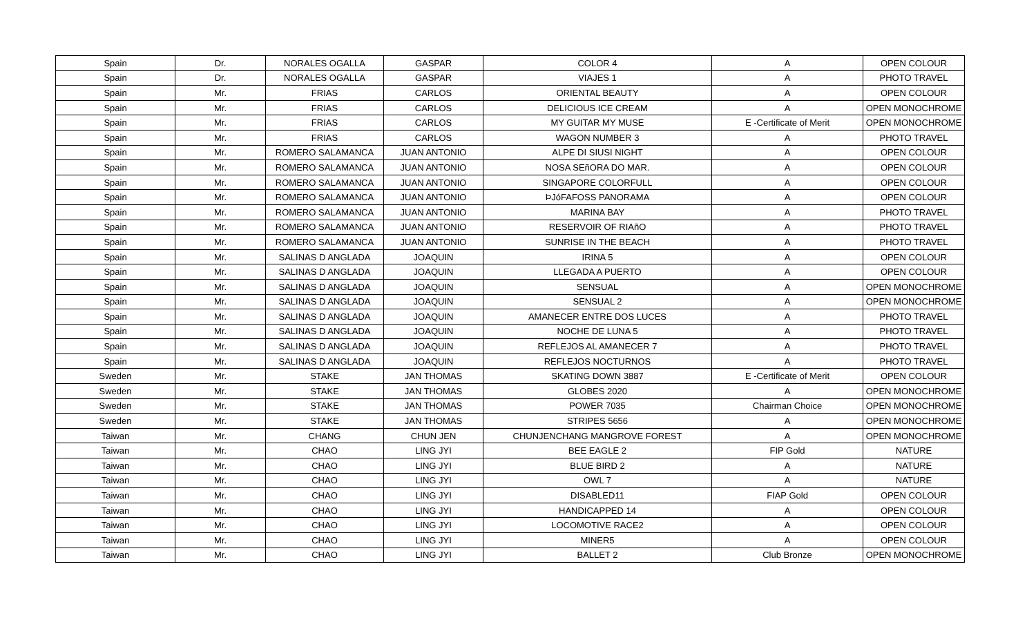| Spain | Dr. | NORALES OGALLA | GASPAR | COLOR 4 | A | OPEN COLOUR |
| Spain | Dr. | NORALES OGALLA | GASPAR | VIAJES 1 | A | PHOTO TRAVEL |
| Spain | Mr. | FRIAS | CARLOS | ORIENTAL BEAUTY | A | OPEN COLOUR |
| Spain | Mr. | FRIAS | CARLOS | DELICIOUS ICE CREAM | A | OPEN MONOCHROME |
| Spain | Mr. | FRIAS | CARLOS | MY GUITAR MY MUSE | E -Certificate of Merit | OPEN MONOCHROME |
| Spain | Mr. | FRIAS | CARLOS | WAGON NUMBER 3 | A | PHOTO TRAVEL |
| Spain | Mr. | ROMERO SALAMANCA | JUAN ANTONIO | ALPE DI SIUSI NIGHT | A | OPEN COLOUR |
| Spain | Mr. | ROMERO SALAMANCA | JUAN ANTONIO | NOSA SEñORA DO MAR. | A | OPEN COLOUR |
| Spain | Mr. | ROMERO SALAMANCA | JUAN ANTONIO | SINGAPORE COLORFULL | A | OPEN COLOUR |
| Spain | Mr. | ROMERO SALAMANCA | JUAN ANTONIO | ÞJóFAFOSS PANORAMA | A | OPEN COLOUR |
| Spain | Mr. | ROMERO SALAMANCA | JUAN ANTONIO | MARINA BAY | A | PHOTO TRAVEL |
| Spain | Mr. | ROMERO SALAMANCA | JUAN ANTONIO | RESERVOIR OF RIAñO | A | PHOTO TRAVEL |
| Spain | Mr. | ROMERO SALAMANCA | JUAN ANTONIO | SUNRISE IN THE BEACH | A | PHOTO TRAVEL |
| Spain | Mr. | SALINAS D ANGLADA | JOAQUIN | IRINA 5 | A | OPEN COLOUR |
| Spain | Mr. | SALINAS D ANGLADA | JOAQUIN | LLEGADA A PUERTO | A | OPEN COLOUR |
| Spain | Mr. | SALINAS D ANGLADA | JOAQUIN | SENSUAL | A | OPEN MONOCHROME |
| Spain | Mr. | SALINAS D ANGLADA | JOAQUIN | SENSUAL 2 | A | OPEN MONOCHROME |
| Spain | Mr. | SALINAS D ANGLADA | JOAQUIN | AMANECER ENTRE DOS LUCES | A | PHOTO TRAVEL |
| Spain | Mr. | SALINAS D ANGLADA | JOAQUIN | NOCHE DE LUNA 5 | A | PHOTO TRAVEL |
| Spain | Mr. | SALINAS D ANGLADA | JOAQUIN | REFLEJOS AL AMANECER 7 | A | PHOTO TRAVEL |
| Spain | Mr. | SALINAS D ANGLADA | JOAQUIN | REFLEJOS NOCTURNOS | A | PHOTO TRAVEL |
| Sweden | Mr. | STAKE | JAN THOMAS | SKATING DOWN 3887 | E -Certificate of Merit | OPEN COLOUR |
| Sweden | Mr. | STAKE | JAN THOMAS | GLOBES 2020 | A | OPEN MONOCHROME |
| Sweden | Mr. | STAKE | JAN THOMAS | POWER 7035 | Chairman Choice | OPEN MONOCHROME |
| Sweden | Mr. | STAKE | JAN THOMAS | STRIPES 5656 | A | OPEN MONOCHROME |
| Taiwan | Mr. | CHANG | CHUN JEN | CHUNJENCHANG MANGROVE FOREST | A | OPEN MONOCHROME |
| Taiwan | Mr. | CHAO | LING JYI | BEE EAGLE 2 | FIP Gold | NATURE |
| Taiwan | Mr. | CHAO | LING JYI | BLUE BIRD 2 | A | NATURE |
| Taiwan | Mr. | CHAO | LING JYI | OWL 7 | A | NATURE |
| Taiwan | Mr. | CHAO | LING JYI | DISABLED11 | FIAP Gold | OPEN COLOUR |
| Taiwan | Mr. | CHAO | LING JYI | HANDICAPPED 14 | A | OPEN COLOUR |
| Taiwan | Mr. | CHAO | LING JYI | LOCOMOTIVE RACE2 | A | OPEN COLOUR |
| Taiwan | Mr. | CHAO | LING JYI | MINER5 | A | OPEN COLOUR |
| Taiwan | Mr. | CHAO | LING JYI | BALLET 2 | Club Bronze | OPEN MONOCHROME |